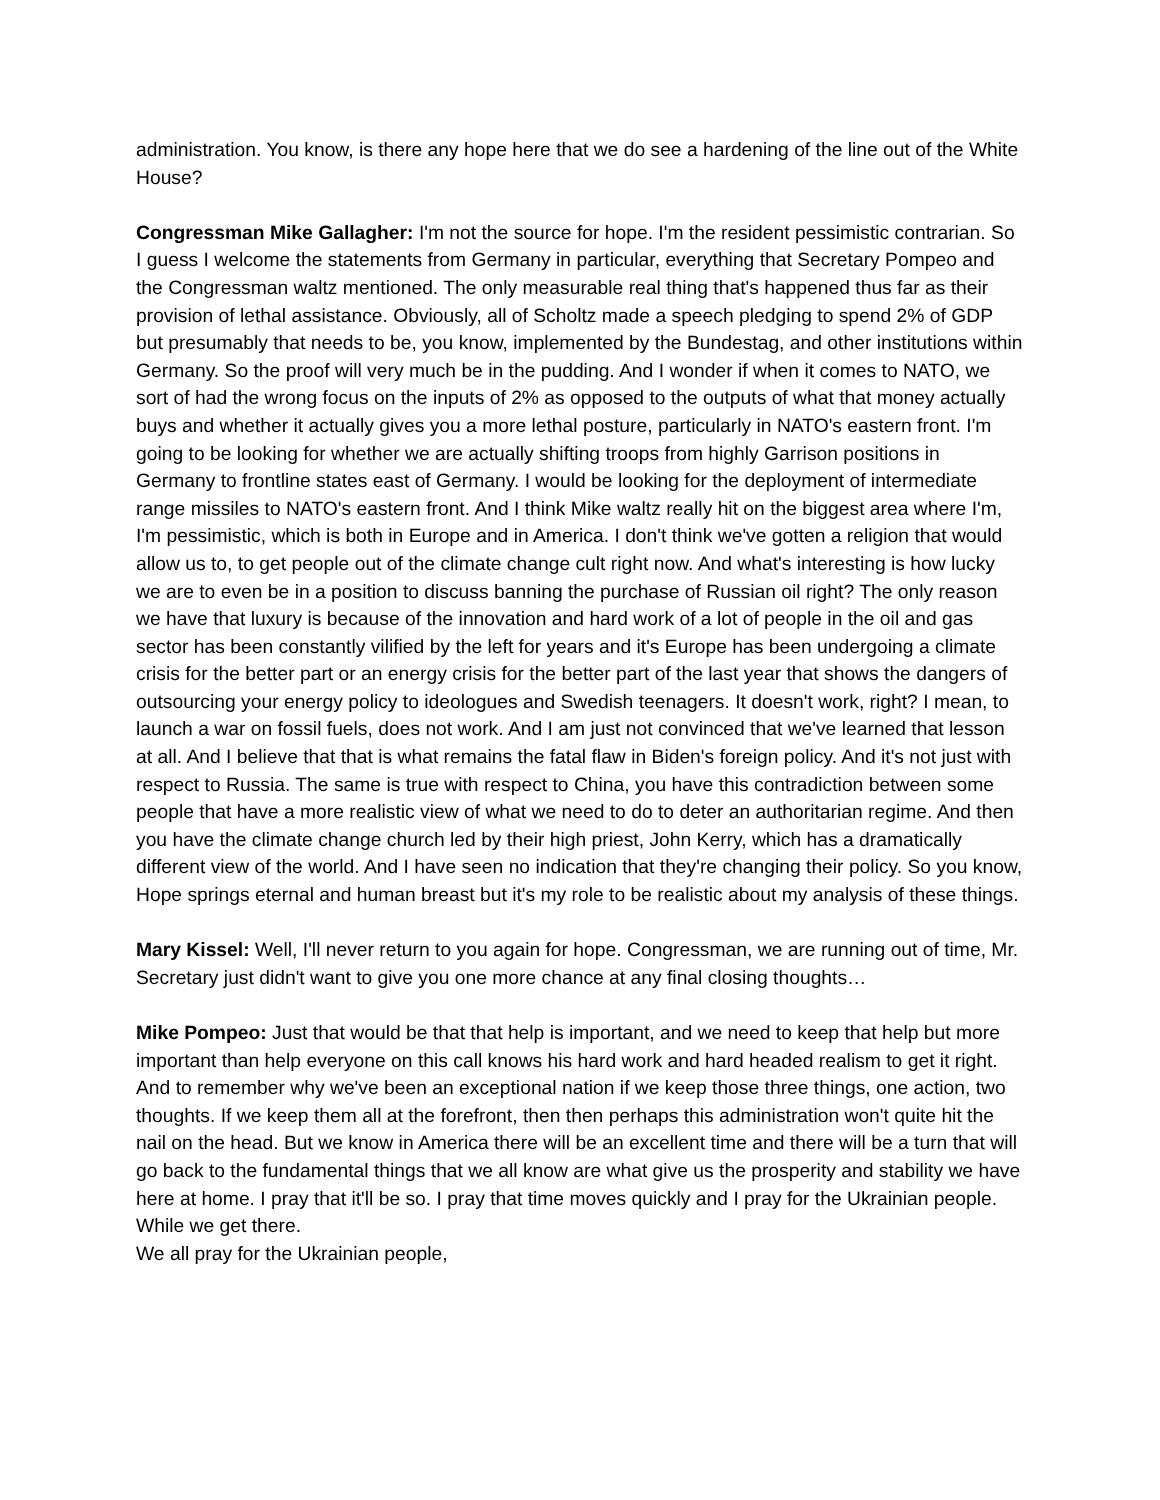administration. You know, is there any hope here that we do see a hardening of the line out of the White House?
Congressman Mike Gallagher: I'm not the source for hope. I'm the resident pessimistic contrarian. So I guess I welcome the statements from Germany in particular, everything that Secretary Pompeo and the Congressman waltz mentioned. The only measurable real thing that's happened thus far as their provision of lethal assistance. Obviously, all of Scholtz made a speech pledging to spend 2% of GDP but presumably that needs to be, you know, implemented by the Bundestag, and other institutions within Germany. So the proof will very much be in the pudding. And I wonder if when it comes to NATO, we sort of had the wrong focus on the inputs of 2% as opposed to the outputs of what that money actually buys and whether it actually gives you a more lethal posture, particularly in NATO's eastern front. I'm going to be looking for whether we are actually shifting troops from highly Garrison positions in Germany to frontline states east of Germany. I would be looking for the deployment of intermediate range missiles to NATO's eastern front. And I think Mike waltz really hit on the biggest area where I'm, I'm pessimistic, which is both in Europe and in America. I don't think we've gotten a religion that would allow us to, to get people out of the climate change cult right now. And what's interesting is how lucky we are to even be in a position to discuss banning the purchase of Russian oil right? The only reason we have that luxury is because of the innovation and hard work of a lot of people in the oil and gas sector has been constantly vilified by the left for years and it's Europe has been undergoing a climate crisis for the better part or an energy crisis for the better part of the last year that shows the dangers of outsourcing your energy policy to ideologues and Swedish teenagers. It doesn't work, right? I mean, to launch a war on fossil fuels, does not work. And I am just not convinced that we've learned that lesson at all. And I believe that that is what remains the fatal flaw in Biden's foreign policy. And it's not just with respect to Russia. The same is true with respect to China, you have this contradiction between some people that have a more realistic view of what we need to do to deter an authoritarian regime. And then you have the climate change church led by their high priest, John Kerry, which has a dramatically different view of the world. And I have seen no indication that they're changing their policy. So you know, Hope springs eternal and human breast but it's my role to be realistic about my analysis of these things.
Mary Kissel: Well, I'll never return to you again for hope. Congressman, we are running out of time, Mr. Secretary just didn't want to give you one more chance at any final closing thoughts…
Mike Pompeo: Just that would be that that help is important, and we need to keep that help but more important than help everyone on this call knows his hard work and hard headed realism to get it right. And to remember why we've been an exceptional nation if we keep those three things, one action, two thoughts. If we keep them all at the forefront, then then perhaps this administration won't quite hit the nail on the head. But we know in America there will be an excellent time and there will be a turn that will go back to the fundamental things that we all know are what give us the prosperity and stability we have here at home. I pray that it'll be so. I pray that time moves quickly and I pray for the Ukrainian people. While we get there.
We all pray for the Ukrainian people,